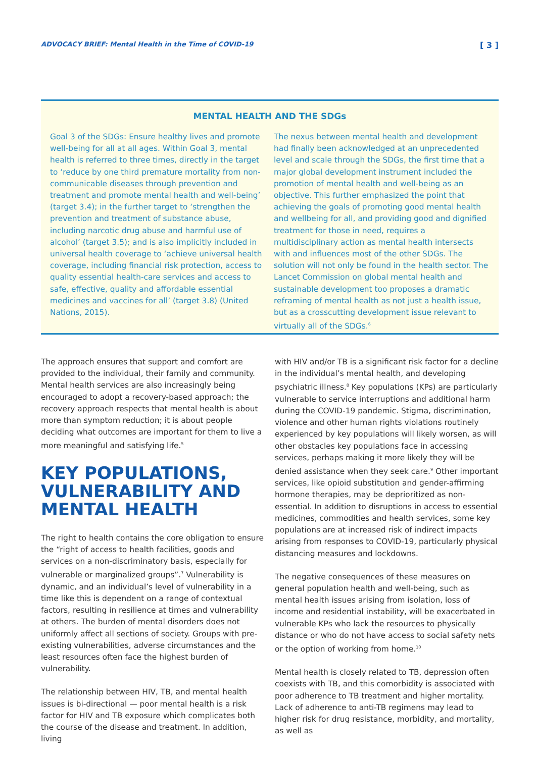ADVOCACY BRIEF: Mental Health in the Time of COVID-19 [ 3 ]
MENTAL HEALTH AND THE SDGs
Goal 3 of the SDGs: Ensure healthy lives and promote well-being for all at all ages. Within Goal 3, mental health is referred to three times, directly in the target to ‘reduce by one third premature mortality from non-communicable diseases through prevention and treatment and promote mental health and well-being’ (target 3.4); in the further target to ‘strengthen the prevention and treatment of substance abuse, including narcotic drug abuse and harmful use of alcohol’ (target 3.5); and is also implicitly included in universal health coverage to ‘achieve universal health coverage, including financial risk protection, access to quality essential health-care services and access to safe, effective, quality and affordable essential medicines and vaccines for all’ (target 3.8) (United Nations, 2015).
The nexus between mental health and development had finally been acknowledged at an unprecedented level and scale through the SDGs, the first time that a major global development instrument included the promotion of mental health and well-being as an objective. This further emphasized the point that achieving the goals of promoting good mental health and wellbeing for all, and providing good and dignified treatment for those in need, requires a multidisciplinary action as mental health intersects with and influences most of the other SDGs. The solution will not only be found in the health sector. The Lancet Commission on global mental health and sustainable development too proposes a dramatic reframing of mental health as not just a health issue, but as a crosscutting development issue relevant to virtually all of the SDGs.<sup>6</sup>
The approach ensures that support and comfort are provided to the individual, their family and community. Mental health services are also increasingly being encouraged to adopt a recovery-based approach; the recovery approach respects that mental health is about more than symptom reduction; it is about people deciding what outcomes are important for them to live a more meaningful and satisfying life.<sup>5</sup>
KEY POPULATIONS, VULNERABILITY AND MENTAL HEALTH
The right to health contains the core obligation to ensure the “right of access to health facilities, goods and services on a non-discriminatory basis, especially for vulnerable or marginalized groups”.<sup>7</sup> Vulnerability is dynamic, and an individual’s level of vulnerability in a time like this is dependent on a range of contextual factors, resulting in resilience at times and vulnerability at others. The burden of mental disorders does not uniformly affect all sections of society. Groups with pre-existing vulnerabilities, adverse circumstances and the least resources often face the highest burden of vulnerability.
The relationship between HIV, TB, and mental health issues is bi-directional — poor mental health is a risk factor for HIV and TB exposure which complicates both the course of the disease and treatment. In addition, living
with HIV and/or TB is a significant risk factor for a decline in the individual’s mental health, and developing psychiatric illness.<sup>8</sup> Key populations (KPs) are particularly vulnerable to service interruptions and additional harm during the COVID-19 pandemic. Stigma, discrimination, violence and other human rights violations routinely experienced by key populations will likely worsen, as will other obstacles key populations face in accessing services, perhaps making it more likely they will be denied assistance when they seek care.<sup>9</sup> Other important services, like opioid substitution and gender-affirming hormone therapies, may be deprioritized as non-essential. In addition to disruptions in access to essential medicines, commodities and health services, some key populations are at increased risk of indirect impacts arising from responses to COVID-19, particularly physical distancing measures and lockdowns.
The negative consequences of these measures on general population health and well-being, such as mental health issues arising from isolation, loss of income and residential instability, will be exacerbated in vulnerable KPs who lack the resources to physically distance or who do not have access to social safety nets or the option of working from home.<sup>10</sup>
Mental health is closely related to TB, depression often coexists with TB, and this comorbidity is associated with poor adherence to TB treatment and higher mortality. Lack of adherence to anti-TB regimens may lead to higher risk for drug resistance, morbidity, and mortality, as well as